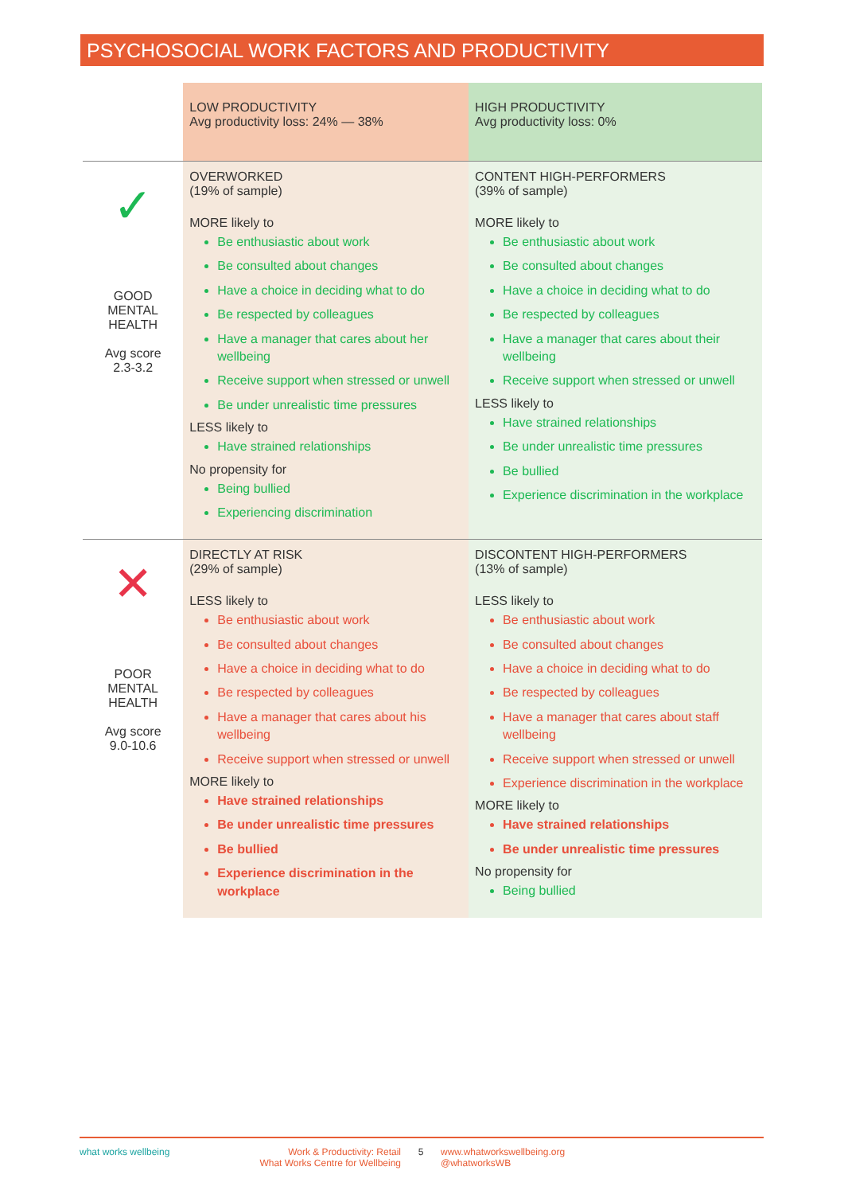PSYCHOSOCIAL WORK FACTORS AND PRODUCTIVITY
| | LOW PRODUCTIVITY Avg productivity loss: 24% — 38% | HIGH PRODUCTIVITY Avg productivity loss: 0% |
| --- | --- | --- |
| ✓ GOOD MENTAL HEALTH Avg score 2.3-3.2 | OVERWORKED (19% of sample) MORE likely to Be enthusiastic about work Be consulted about changes Have a choice in deciding what to do Be respected by colleagues Have a manager that cares about her wellbeing Receive support when stressed or unwell Be under unrealistic time pressures LESS likely to Have strained relationships No propensity for Being bullied Experiencing discrimination | CONTENT HIGH-PERFORMERS (39% of sample) MORE likely to Be enthusiastic about work Be consulted about changes Have a choice in deciding what to do Be respected by colleagues Have a manager that cares about their wellbeing Receive support when stressed or unwell LESS likely to Have strained relationships Be under unrealistic time pressures Be bullied Experience discrimination in the workplace |
| ✕ POOR MENTAL HEALTH Avg score 9.0-10.6 | DIRECTLY AT RISK (29% of sample) LESS likely to Be enthusiastic about work Be consulted about changes Have a choice in deciding what to do Be respected by colleagues Have a manager that cares about his wellbeing Receive support when stressed or unwell MORE likely to Have strained relationships Be under unrealistic time pressures Be bullied Experience discrimination in the workplace | DISCONTENT HIGH-PERFORMERS (13% of sample) LESS likely to Be enthusiastic about work Be consulted about changes Have a choice in deciding what to do Be respected by colleagues Have a manager that cares about staff wellbeing Receive support when stressed or unwell Experience discrimination in the workplace MORE likely to Have strained relationships Be under unrealistic time pressures No propensity for Being bullied |
what works wellbeing Work & Productivity: Retail
What Works Centre for Wellbeing
5 www.whatworkswellbeing.org
@whatworksWB